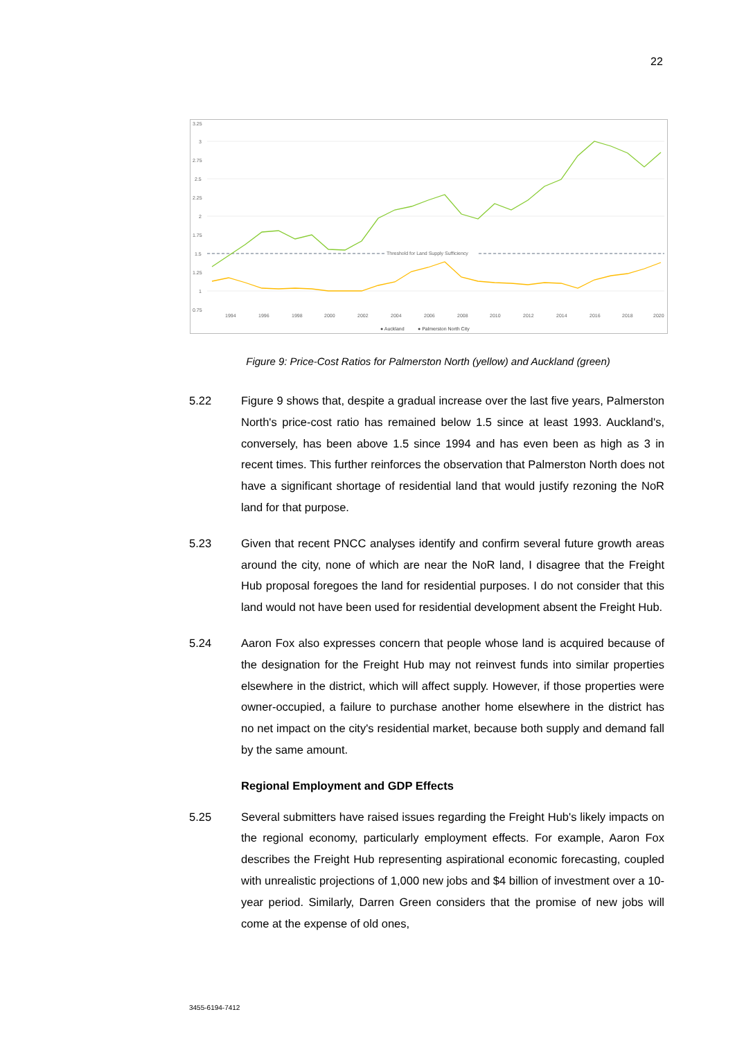22
3.25
3
2.75
2.5
2.25
2
1.75
1.5
1.25
1
0.75
Threshold for Land Supply Sufficiency
1994
1996
1998
2000
2002
2004
2006
2008
2010
2012
2014
2016
2018
2020
● Auckland
● Palmerston North City
Figure 9: Price-Cost Ratios for Palmerston North (yellow) and Auckland (green)
5.22 Figure 9 shows that, despite a gradual increase over the last five years, Palmerston North's price-cost ratio has remained below 1.5 since at least 1993. Auckland's, conversely, has been above 1.5 since 1994 and has even been as high as 3 in recent times. This further reinforces the observation that Palmerston North does not have a significant shortage of residential land that would justify rezoning the NoR land for that purpose.
5.23 Given that recent PNCC analyses identify and confirm several future growth areas around the city, none of which are near the NoR land, I disagree that the Freight Hub proposal foregoes the land for residential purposes. I do not consider that this land would not have been used for residential development absent the Freight Hub.
5.24 Aaron Fox also expresses concern that people whose land is acquired because of the designation for the Freight Hub may not reinvest funds into similar properties elsewhere in the district, which will affect supply. However, if those properties were owner-occupied, a failure to purchase another home elsewhere in the district has no net impact on the city's residential market, because both supply and demand fall by the same amount.
Regional Employment and GDP Effects
5.25 Several submitters have raised issues regarding the Freight Hub's likely impacts on the regional economy, particularly employment effects. For example, Aaron Fox describes the Freight Hub representing aspirational economic forecasting, coupled with unrealistic projections of 1,000 new jobs and $4 billion of investment over a 10-year period. Similarly, Darren Green considers that the promise of new jobs will come at the expense of old ones,
3455-6194-7412